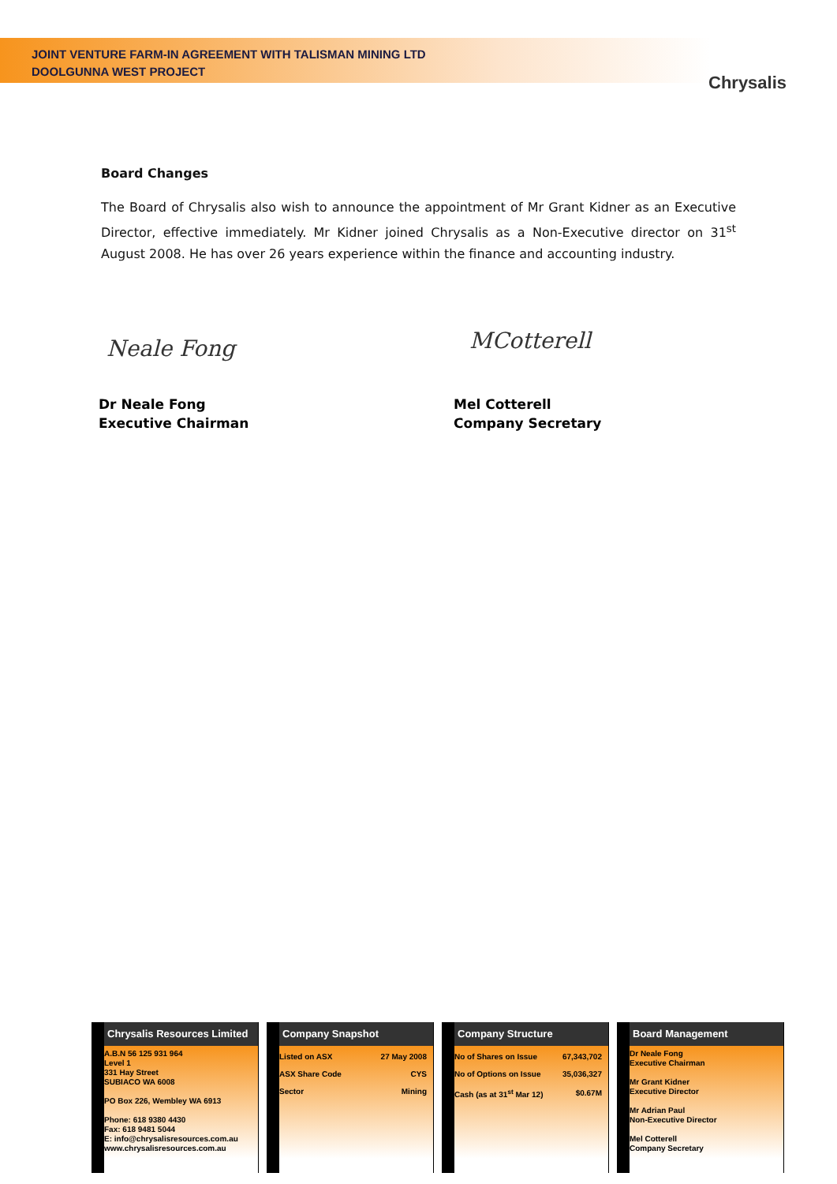JOINT VENTURE FARM-IN AGREEMENT WITH TALISMAN MINING LTD
DOOLGUNNA WEST PROJECT
Chrysalis
Board Changes
The Board of Chrysalis also wish to announce the appointment of Mr Grant Kidner as an Executive Director, effective immediately. Mr Kidner joined Chrysalis as a Non-Executive director on 31<sup>st</sup> August 2008. He has over 26 years experience within the finance and accounting industry.
Neale Fong MCotterell
Dr Neale Fong
Executive Chairman
Mel Cotterell
Company Secretary
Chrysalis Resources Limited
A.B.N 56 125 931 964
Level 1
331 Hay Street
SUBIACO WA 6008
PO Box 226, Wembley WA 6913
Phone: 618 9380 4430
Fax: 618 9481 5044
E: info@chrysalisresources.com.au
www.chrysalisresources.com.au
Company Snapshot
| Listed on ASX | 27 May 2008 |
| ASX Share Code | CYS |
| Sector | Mining |
Company Structure
| No of Shares on Issue | 67,343,702 |
| No of Options on Issue | 35,036,327 |
| Cash (as at 31<sup>st</sup> Mar 12) | $0.67M |
Board Management
Dr Neale Fong
Executive Chairman
Mr Grant Kidner
Executive Director
Mr Adrian Paul
Non-Executive Director
Mel Cotterell
Company Secretary